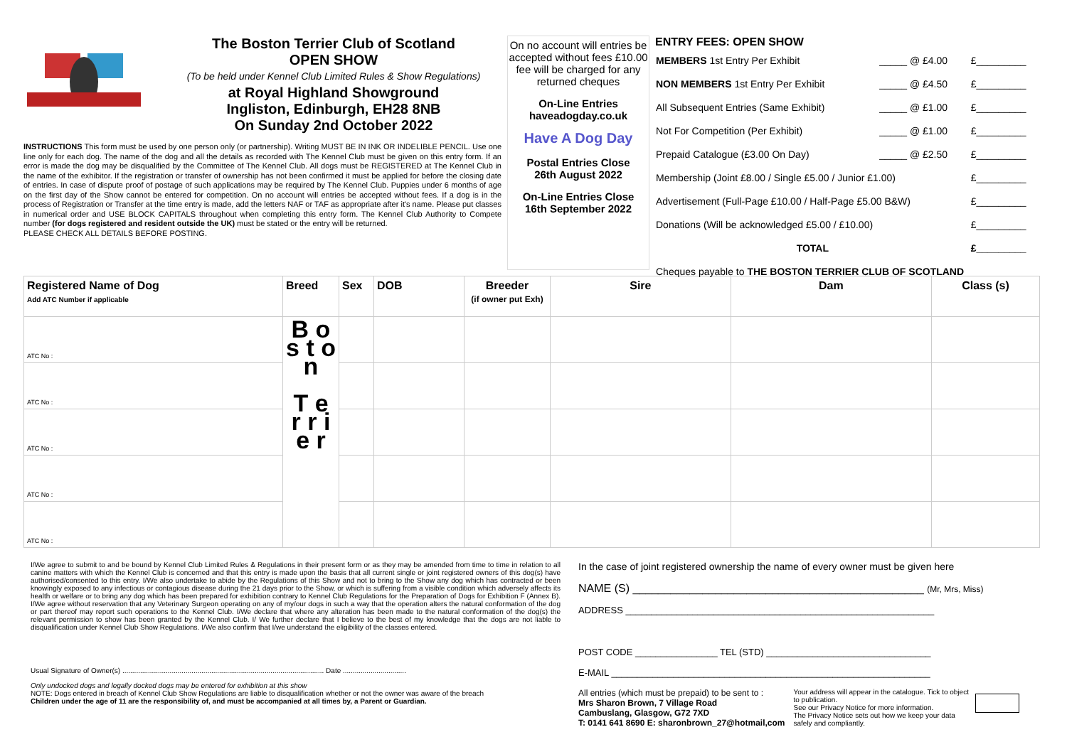The Boston Terrier Club of Scotland
OPEN SHOW
(To be held under Kennel Club Limited Rules & Show Regulations)
at Royal Highland Showground
Ingliston, Edinburgh, EH28 8NB
On Sunday 2nd October 2022
INSTRUCTIONS This form must be used by one person only (or partnership). Writing MUST BE IN INK OR INDELIBLE PENCIL. Use one line only for each dog. The name of the dog and all the details as recorded with The Kennel Club must be given on this entry form. If an error is made the dog may be disqualified by the Committee of The Kennel Club. All dogs must be REGISTERED at The Kennel Club in the name of the exhibitor. If the registration or transfer of ownership has not been confirmed it must be applied for before the closing date of entries. In case of dispute proof of postage of such applications may be required by The Kennel Club. Puppies under 6 months of age on the first day of the Show cannot be entered for competition. On no account will entries be accepted without fees. If a dog is in the process of Registration or Transfer at the time entry is made, add the letters NAF or TAF as appropriate after it's name. Please put classes in numerical order and USE BLOCK CAPITALS throughout when completing this entry form. The Kennel Club Authority to Compete number (for dogs registered and resident outside the UK) must be stated or the entry will be returned.
PLEASE CHECK ALL DETAILS BEFORE POSTING.
On no account will entries be accepted without fees £10.00 fee will be charged for any returned cheques
On-Line Entries
haveadogday.co.uk
Have A Dog Day
Postal Entries Close
26th August 2022
On-Line Entries Close
16th September 2022
ENTRY FEES: OPEN SHOW
| MEMBERS 1st Entry Per Exhibit | _____ @ £4.00 | £_________ |
| NON MEMBERS 1st Entry Per Exhibit | _____ @ £4.50 | £_________ |
| All Subsequent Entries (Same Exhibit) | _____ @ £1.00 | £_________ |
| Not For Competition (Per Exhibit) | _____ @ £1.00 | £_________ |
| Prepaid Catalogue (£3.00 On Day) | _____ @ £2.50 | £_________ |
| Membership (Joint £8.00 / Single £5.00 / Junior £1.00) | | £_________ |
| Advertisement (Full-Page £10.00 / Half-Page £5.00 B&W) | | £_________ |
| Donations (Will be acknowledged £5.00 / £10.00) | | £_________ |
| TOTAL | | £_________ |
| Cheques payable to THE BOSTON TERRIER CLUB OF SCOTLAND | | |
| Registered Name of Dog Add ATC Number if applicable | Breed | Sex | DOB | Breeder (if owner put Exh) | Sire | Dam | Class (s) |
| --- | --- | --- | --- | --- | --- | --- | --- |
| ATC No : | B o s t o n T e r r i e r | | | | | | |
| ATC No : | | | | | | | |
| ATC No : | | | | | | | |
| ATC No : | | | | | | | |
| ATC No : | | | | | | | |
I/We agree to submit to and be bound by Kennel Club Limited Rules & Regulations in their present form or as they may be amended from time to time in relation to all canine matters with which the Kennel Club is concerned and that this entry is made upon the basis that all current single or joint registered owners of this dog(s) have authorised/consented to this entry. I/We also undertake to abide by the Regulations of this Show and not to bring to the Show any dog which has contracted or been knowingly exposed to any infectious or contagious disease during the 21 days prior to the Show, or which is suffering from a visible condition which adversely affects its health or welfare or to bring any dog which has been prepared for exhibition contrary to Kennel Club Regulations for the Preparation of Dogs for Exhibition F (Annex B). I/We agree without reservation that any Veterinary Surgeon operating on any of my/our dogs in such a way that the operation alters the natural conformation of the dog or part thereof may report such operations to the Kennel Club. I/We declare that where any alteration has been made to the natural conformation of the dog(s) the relevant permission to show has been granted by the Kennel Club. I/ We further declare that I believe to the best of my knowledge that the dogs are not liable to disqualification under Kennel Club Show Regulations. I/We also confirm that I/we understand the eligibility of the classes entered.
Usual Signature of Owner(s) ...................................................................................................... Date ................................
Only undocked dogs and legally docked dogs may be entered for exhibition at this show
NOTE: Dogs entered in breach of Kennel Club Show Regulations are liable to disqualification whether or not the owner was aware of the breach
Children under the age of 11 are the responsibility of, and must be accompanied at all times by, a Parent or Guardian.
In the case of joint registered ownership the name of every owner must be given here
NAME (S) ______________________________________________ (Mr, Mrs, Miss)
ADDRESS ____________________________________________________________
POST CODE ________________ TEL (STD) ________________________________
E-MAIL ______________________________________________________________
All entries (which must be prepaid) to be sent to :
Mrs Sharon Brown, 7 Village Road
Cambuslang, Glasgow, G72 7XD
T: 0141 641 8690 E: sharonbrown_27@hotmail,com
Your address will appear in the catalogue. Tick to object to publication.
See our Privacy Notice for more information.
The Privacy Notice sets out how we keep your data safely and compliantly.